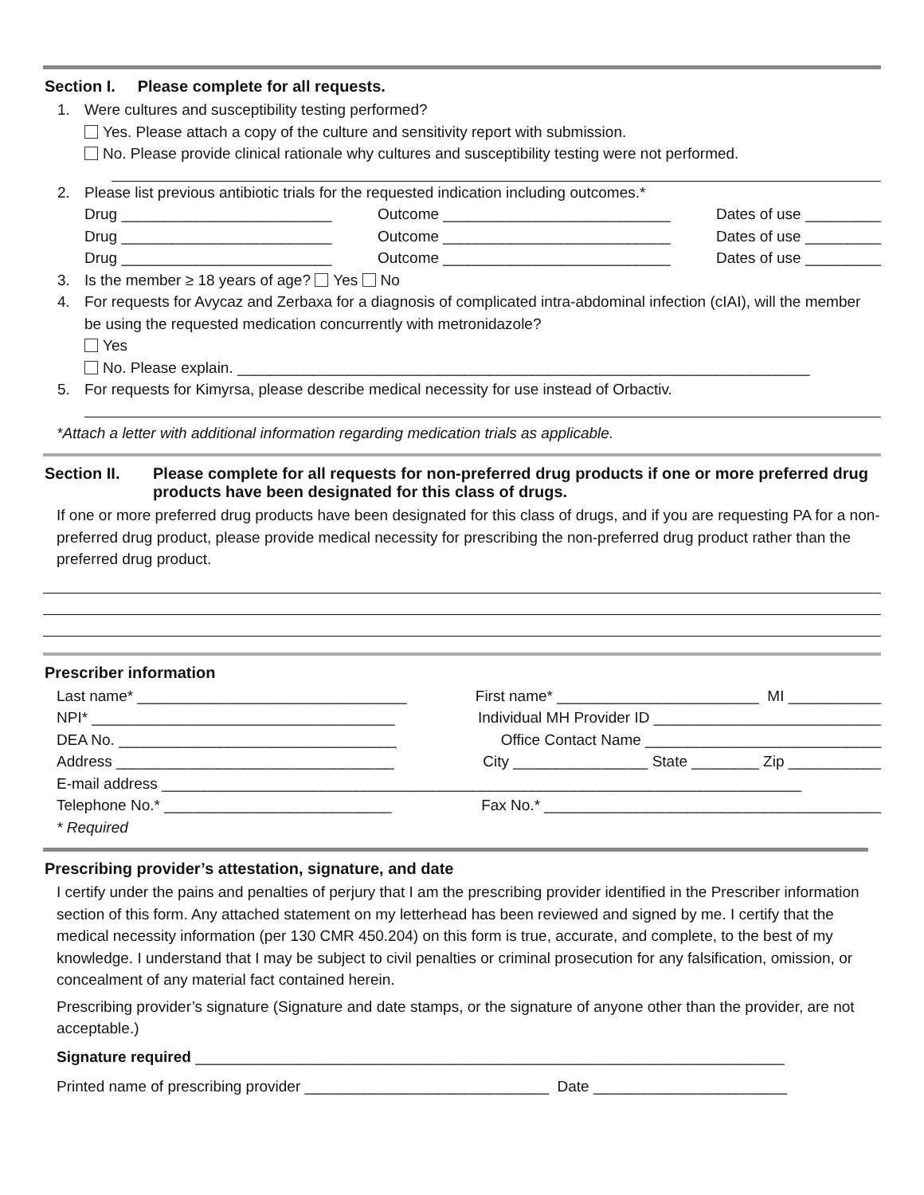Section I. Please complete for all requests.
1. Were cultures and susceptibility testing performed?
Yes. Please attach a copy of the culture and sensitivity report with submission.
No. Please provide clinical rationale why cultures and susceptibility testing were not performed.
2. Please list previous antibiotic trials for the requested indication including outcomes.*
Drug _________________________ Outcome ___________________________ Dates of use _________
Drug _________________________ Outcome ___________________________ Dates of use _________
Drug _________________________ Outcome ___________________________ Dates of use _________
3. Is the member ≥ 18 years of age? Yes No
4. For requests for Avycaz and Zerbaxa for a diagnosis of complicated intra-abdominal infection (cIAI), will the member be using the requested medication concurrently with metronidazole?
Yes
No. Please explain. ____________________________________________________________________
5. For requests for Kimyrsa, please describe medical necessity for use instead of Orbactiv.
*Attach a letter with additional information regarding medication trials as applicable.
Section II. Please complete for all requests for non-preferred drug products if one or more preferred drug products have been designated for this class of drugs.
If one or more preferred drug products have been designated for this class of drugs, and if you are requesting PA for a non-preferred drug product, please provide medical necessity for prescribing the non-preferred drug product rather than the preferred drug product.
Prescriber information
Last name* ________________________________ First name* ________________________ MI ___________
NPI* ____________________________________ Individual MH Provider ID ___________________________
DEA No. _________________________________ Office Contact Name ____________________________
Address _________________________________ City ________________ State ________ Zip ___________
E-mail address ____________________________________________________________________________
Telephone No.* ___________________________ Fax No.* ________________________________________
* Required
Prescribing provider’s attestation, signature, and date
I certify under the pains and penalties of perjury that I am the prescribing provider identified in the Prescriber information section of this form. Any attached statement on my letterhead has been reviewed and signed by me. I certify that the medical necessity information (per 130 CMR 450.204) on this form is true, accurate, and complete, to the best of my knowledge. I understand that I may be subject to civil penalties or criminal prosecution for any falsification, omission, or concealment of any material fact contained herein.
Prescribing provider’s signature (Signature and date stamps, or the signature of anyone other than the provider, are not acceptable.)
Signature required ______________________________________________________________________
Printed name of prescribing provider _____________________________ Date _______________________